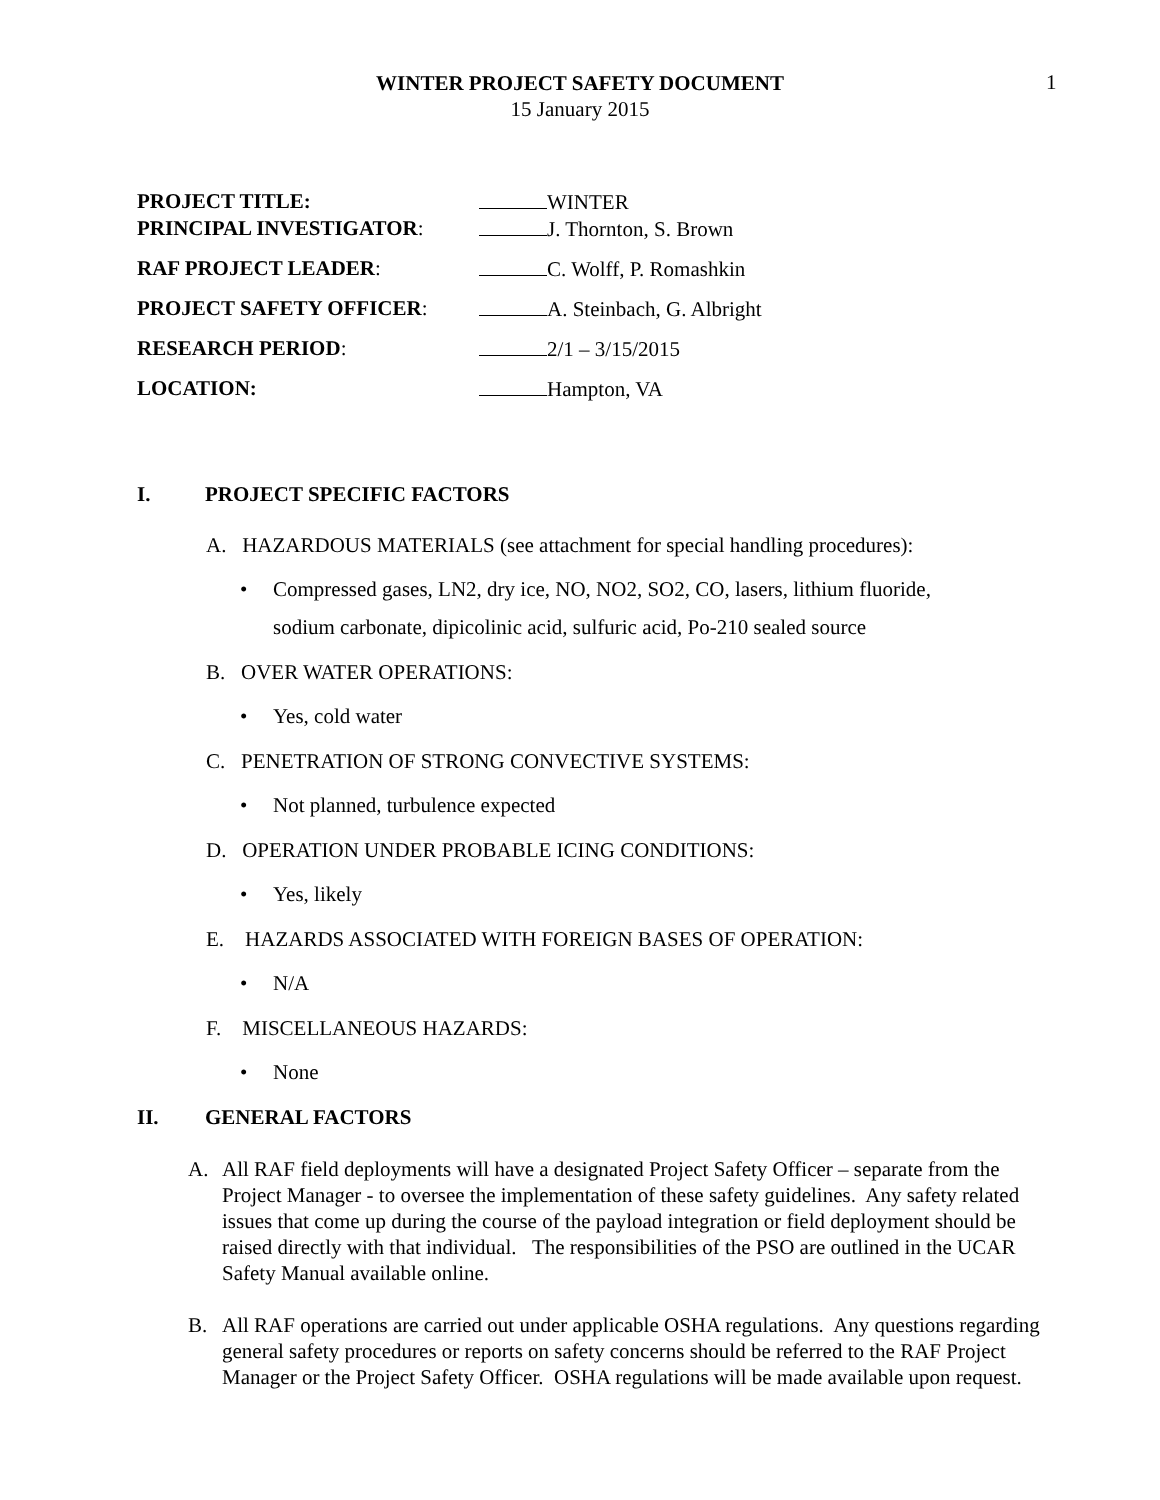WINTER PROJECT SAFETY DOCUMENT
15 January 2015
1
PROJECT TITLE: WINTER
PRINCIPAL INVESTIGATOR: J. Thornton, S. Brown
RAF PROJECT LEADER: C. Wolff, P. Romashkin
PROJECT SAFETY OFFICER: A. Steinbach, G. Albright
RESEARCH PERIOD: 2/1 – 3/15/2015
LOCATION: Hampton, VA
I. PROJECT SPECIFIC FACTORS
A. HAZARDOUS MATERIALS (see attachment for special handling procedures):
• Compressed gases, LN2, dry ice, NO, NO2, SO2, CO, lasers, lithium fluoride,
sodium carbonate, dipicolinic acid, sulfuric acid, Po-210 sealed source
B. OVER WATER OPERATIONS:
• Yes, cold water
C. PENETRATION OF STRONG CONVECTIVE SYSTEMS:
• Not planned, turbulence expected
D. OPERATION UNDER PROBABLE ICING CONDITIONS:
• Yes, likely
E. HAZARDS ASSOCIATED WITH FOREIGN BASES OF OPERATION:
• N/A
F. MISCELLANEOUS HAZARDS:
• None
II. GENERAL FACTORS
A. All RAF field deployments will have a designated Project Safety Officer – separate from the Project Manager - to oversee the implementation of these safety guidelines. Any safety related issues that come up during the course of the payload integration or field deployment should be raised directly with that individual. The responsibilities of the PSO are outlined in the UCAR Safety Manual available online.
B. All RAF operations are carried out under applicable OSHA regulations. Any questions regarding general safety procedures or reports on safety concerns should be referred to the RAF Project Manager or the Project Safety Officer. OSHA regulations will be made available upon request.